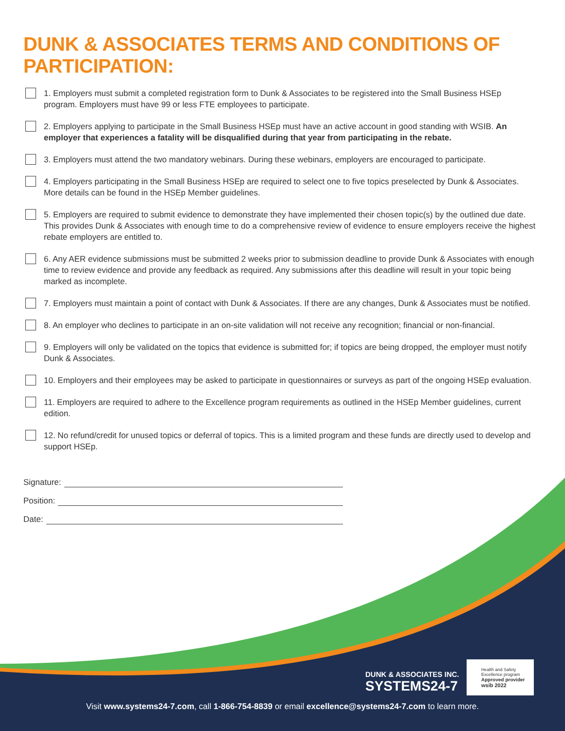DUNK & ASSOCIATES TERMS AND CONDITIONS OF PARTICIPATION:
1. Employers must submit a completed registration form to Dunk & Associates to be registered into the Small Business HSEp program. Employers must have 99 or less FTE employees to participate.
2. Employers applying to participate in the Small Business HSEp must have an active account in good standing with WSIB. An employer that experiences a fatality will be disqualified during that year from participating in the rebate.
3. Employers must attend the two mandatory webinars. During these webinars, employers are encouraged to participate.
4. Employers participating in the Small Business HSEp are required to select one to five topics preselected by Dunk & Associates. More details can be found in the HSEp Member guidelines.
5. Employers are required to submit evidence to demonstrate they have implemented their chosen topic(s) by the outlined due date. This provides Dunk & Associates with enough time to do a comprehensive review of evidence to ensure employers receive the highest rebate employers are entitled to.
6. Any AER evidence submissions must be submitted 2 weeks prior to submission deadline to provide Dunk & Associates with enough time to review evidence and provide any feedback as required. Any submissions after this deadline will result in your topic being marked as incomplete.
7. Employers must maintain a point of contact with Dunk & Associates. If there are any changes, Dunk & Associates must be notified.
8. An employer who declines to participate in an on-site validation will not receive any recognition; financial or non-financial.
9. Employers will only be validated on the topics that evidence is submitted for; if topics are being dropped, the employer must notify Dunk & Associates.
10. Employers and their employees may be asked to participate in questionnaires or surveys as part of the ongoing HSEp evaluation.
11. Employers are required to adhere to the Excellence program requirements as outlined in the HSEp Member guidelines, current edition.
12. No refund/credit for unused topics or deferral of topics. This is a limited program and these funds are directly used to develop and support HSEp.
Signature:
Position:
Date:
DUNK & ASSOCIATES INC.
SYSTEMS24-7
Health and Safety
Excellence program
Approved provider
wsib 2022
Visit www.systems24-7.com, call 1-866-754-8839 or email excellence@systems24-7.com to learn more.